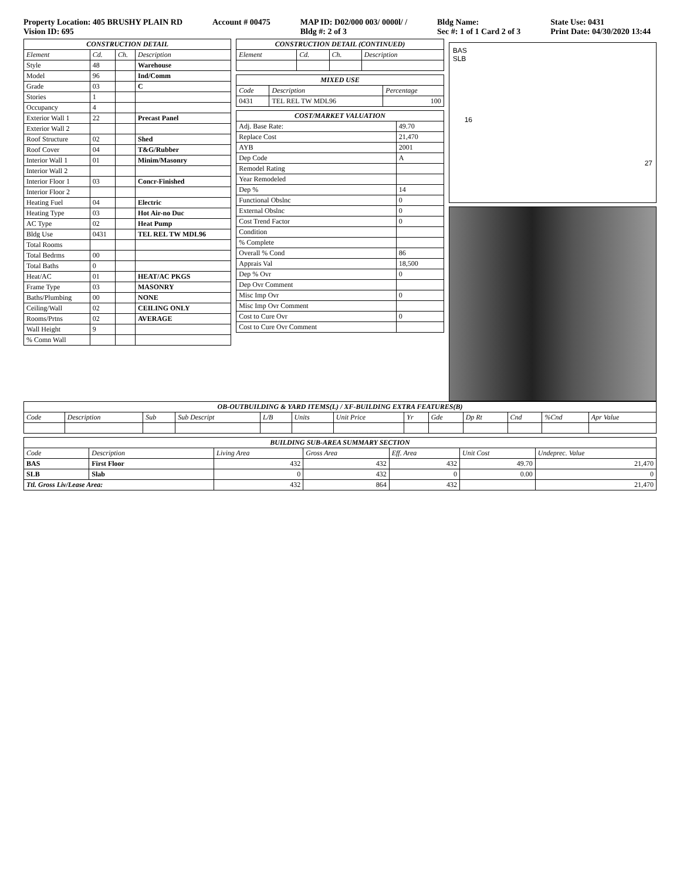Property Location: 405 BRUSHY PLAIN RD
Vision ID: 695
Account # 00475 MAP ID: D02/000 003/ 0000l/ /
Bldg #: 2 of 3
Bldg Name:
Sec #: 1 of 1 Card 2 of 3
State Use: 0431
Print Date: 04/30/2020 13:44
| CONSTRUCTION DETAIL | | | |
| Element | Cd. | Ch. | Description |
| Style | 48 | | Warehouse |
| Model | 96 | | Ind/Comm |
| Grade | 03 | | C |
| Stories | 1 | | |
| Occupancy | 4 | | |
| Exterior Wall 1 | 22 | | Precast Panel |
| Exterior Wall 2 | | | |
| Roof Structure | 02 | | Shed |
| Roof Cover | 04 | | T&G/Rubber |
| Interior Wall 1 | 01 | | Minim/Masonry |
| Interior Wall 2 | | | |
| Interior Floor 1 | 03 | | Concr-Finished |
| Interior Floor 2 | | | |
| Heating Fuel | 04 | | Electric |
| Heating Type | 03 | | Hot Air-no Duc |
| AC Type | 02 | | Heat Pump |
| Bldg Use | 0431 | | TEL REL TW MDL96 |
| Total Rooms | | | |
| Total Bedrms | 00 | | |
| Total Baths | 0 | | |
| Heat/AC | 01 | | HEAT/AC PKGS |
| Frame Type | 03 | | MASONRY |
| Baths/Plumbing | 00 | | NONE |
| Ceiling/Wall | 02 | | CEILING ONLY |
| Rooms/Prtns | 02 | | AVERAGE |
| Wall Height | 9 | | |
| % Comn Wall | | | |
| CONSTRUCTION DETAIL (CONTINUED) | | | |
| Element | Cd. | Ch. | Description |
| MIXED USE | | |
| Code | Description | Percentage |
| 0431 | TEL REL TW MDL96 | 100 |
| COST/MARKET VALUATION | |
| Adj. Base Rate: | 49.70 |
| Replace Cost | 21,470 |
| AYB | 2001 |
| Dep Code | A |
| Remodel Rating | |
| Year Remodeled | |
| Dep % | 14 |
| Functional Obslnc | 0 |
| External Obslnc | 0 |
| Cost Trend Factor | 0 |
| Condition | |
| % Complete | |
| Overall % Cond | 86 |
| Apprais Val | 18,500 |
| Dep % Ovr | 0 |
| Dep Ovr Comment | |
| Misc Imp Ovr | 0 |
| Misc Imp Ovr Comment | |
| Cost to Cure Ovr | 0 |
| Cost to Cure Ovr Comment | |
BAS
SLB
16
27
| OB-OUTBUILDING & YARD ITEMS(L) / XF-BUILDING EXTRA FEATURES(B) | | | | | | | | | | | | |
| Code | Description | Sub | Sub Descript | L/B | Units | Unit Price | Yr | Gde | Dp Rt | Cnd | %Cnd | Apr Value |
| BUILDING SUB-AREA SUMMARY SECTION | | | | | | |
| Code | Description | Living Area | Gross Area | Eff. Area | Unit Cost | Undeprec. Value |
| BAS | First Floor | 432 | 432 | 432 | 49.70 | 21,470 |
| SLB | Slab | 0 | 432 | 0 | 0.00 | 0 |
| Ttl. Gross Liv/Lease Area: | | 432 | 864 | 432 | | 21,470 |